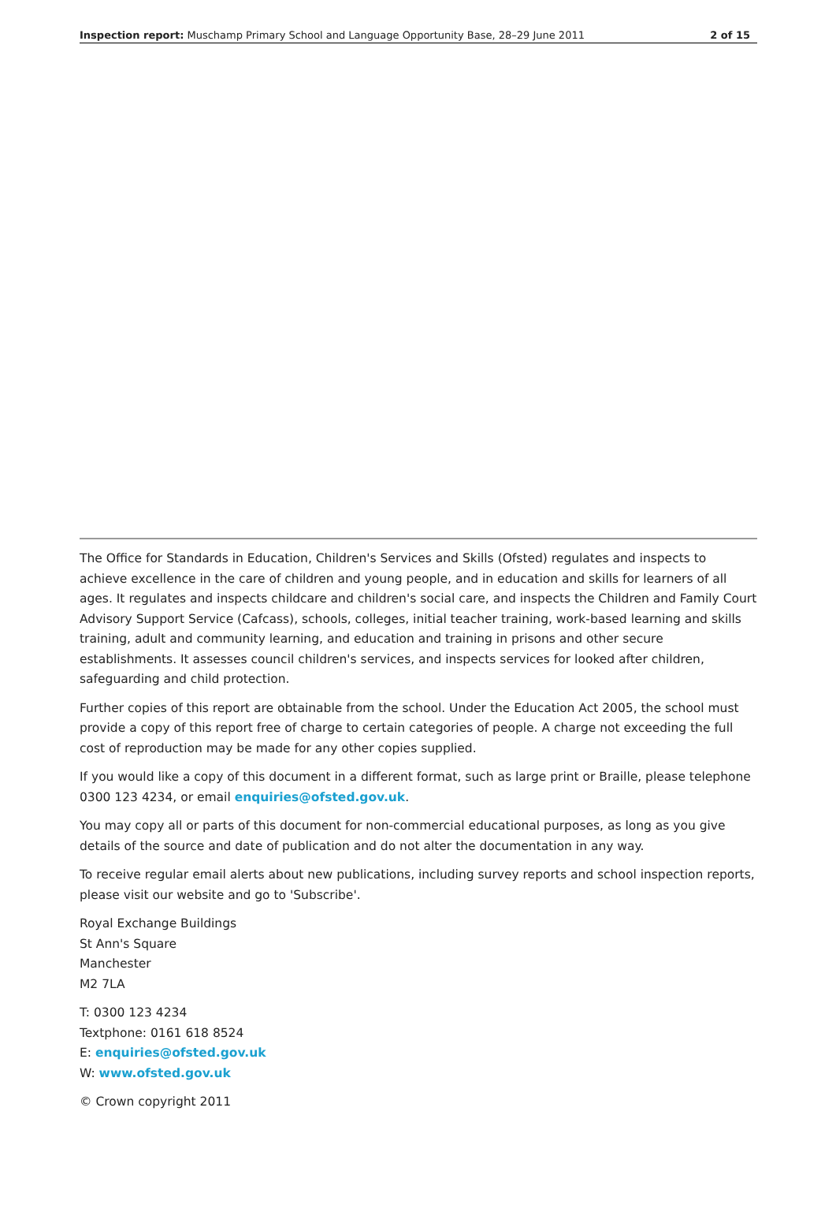Inspection report: Muschamp Primary School and Language Opportunity Base, 28–29 June 2011 2 of 15
The Office for Standards in Education, Children's Services and Skills (Ofsted) regulates and inspects to achieve excellence in the care of children and young people, and in education and skills for learners of all ages. It regulates and inspects childcare and children's social care, and inspects the Children and Family Court Advisory Support Service (Cafcass), schools, colleges, initial teacher training, work-based learning and skills training, adult and community learning, and education and training in prisons and other secure establishments. It assesses council children's services, and inspects services for looked after children, safeguarding and child protection.
Further copies of this report are obtainable from the school. Under the Education Act 2005, the school must provide a copy of this report free of charge to certain categories of people. A charge not exceeding the full cost of reproduction may be made for any other copies supplied.
If you would like a copy of this document in a different format, such as large print or Braille, please telephone 0300 123 4234, or email enquiries@ofsted.gov.uk.
You may copy all or parts of this document for non-commercial educational purposes, as long as you give details of the source and date of publication and do not alter the documentation in any way.
To receive regular email alerts about new publications, including survey reports and school inspection reports, please visit our website and go to 'Subscribe'.
Royal Exchange Buildings
St Ann's Square
Manchester
M2 7LA
T: 0300 123 4234
Textphone: 0161 618 8524
E: enquiries@ofsted.gov.uk
W: www.ofsted.gov.uk
© Crown copyright 2011